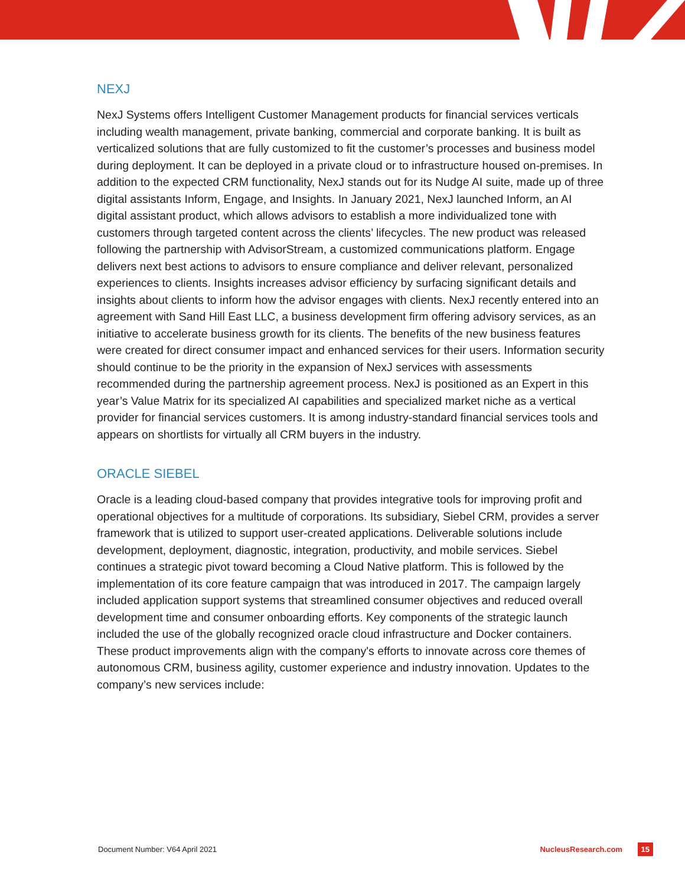NEXJ
NexJ Systems offers Intelligent Customer Management products for financial services verticals including wealth management, private banking, commercial and corporate banking. It is built as verticalized solutions that are fully customized to fit the customer’s processes and business model during deployment. It can be deployed in a private cloud or to infrastructure housed on-premises. In addition to the expected CRM functionality, NexJ stands out for its Nudge AI suite, made up of three digital assistants Inform, Engage, and Insights. In January 2021, NexJ launched Inform, an AI digital assistant product, which allows advisors to establish a more individualized tone with customers through targeted content across the clients’ lifecycles. The new product was released following the partnership with AdvisorStream, a customized communications platform. Engage delivers next best actions to advisors to ensure compliance and deliver relevant, personalized experiences to clients. Insights increases advisor efficiency by surfacing significant details and insights about clients to inform how the advisor engages with clients. NexJ recently entered into an agreement with Sand Hill East LLC, a business development firm offering advisory services, as an initiative to accelerate business growth for its clients. The benefits of the new business features were created for direct consumer impact and enhanced services for their users. Information security should continue to be the priority in the expansion of NexJ services with assessments recommended during the partnership agreement process. NexJ is positioned as an Expert in this year’s Value Matrix for its specialized AI capabilities and specialized market niche as a vertical provider for financial services customers. It is among industry-standard financial services tools and appears on shortlists for virtually all CRM buyers in the industry.
ORACLE SIEBEL
Oracle is a leading cloud-based company that provides integrative tools for improving profit and operational objectives for a multitude of corporations. Its subsidiary, Siebel CRM, provides a server framework that is utilized to support user-created applications. Deliverable solutions include development, deployment, diagnostic, integration, productivity, and mobile services. Siebel continues a strategic pivot toward becoming a Cloud Native platform. This is followed by the implementation of its core feature campaign that was introduced in 2017. The campaign largely included application support systems that streamlined consumer objectives and reduced overall development time and consumer onboarding efforts. Key components of the strategic launch included the use of the globally recognized oracle cloud infrastructure and Docker containers. These product improvements align with the company's efforts to innovate across core themes of autonomous CRM, business agility, customer experience and industry innovation. Updates to the company’s new services include:
Document Number: V64 April 2021 NucleusResearch.com 15